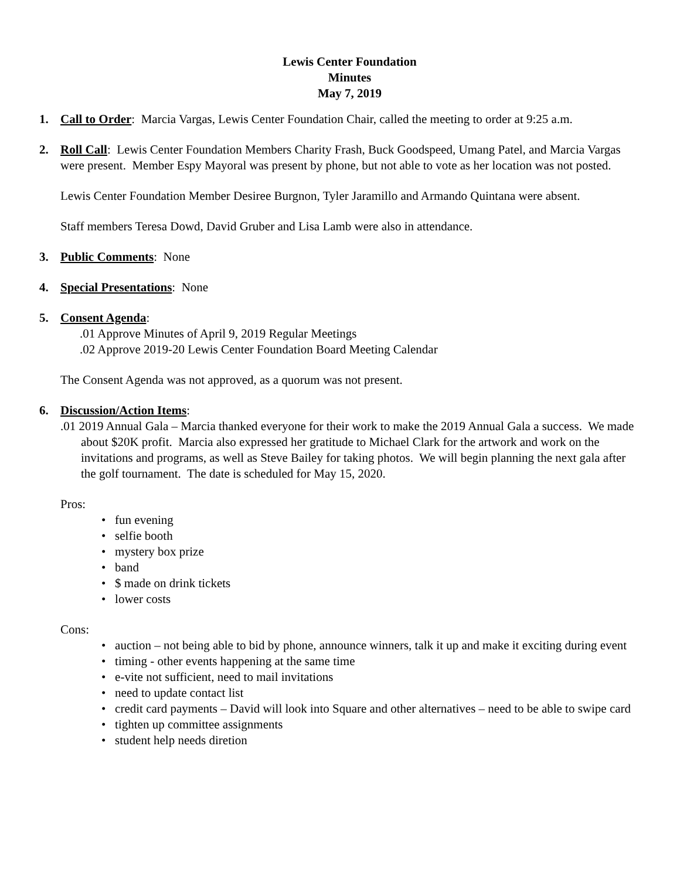Lewis Center Foundation
Minutes
May 7, 2019
1. Call to Order: Marcia Vargas, Lewis Center Foundation Chair, called the meeting to order at 9:25 a.m.
2. Roll Call: Lewis Center Foundation Members Charity Frash, Buck Goodspeed, Umang Patel, and Marcia Vargas were present. Member Espy Mayoral was present by phone, but not able to vote as her location was not posted.
Lewis Center Foundation Member Desiree Burgnon, Tyler Jaramillo and Armando Quintana were absent.
Staff members Teresa Dowd, David Gruber and Lisa Lamb were also in attendance.
3. Public Comments: None
4. Special Presentations: None
5. Consent Agenda:
.01 Approve Minutes of April 9, 2019 Regular Meetings
.02 Approve 2019-20 Lewis Center Foundation Board Meeting Calendar
The Consent Agenda was not approved, as a quorum was not present.
6. Discussion/Action Items:
.01 2019 Annual Gala – Marcia thanked everyone for their work to make the 2019 Annual Gala a success. We made about $20K profit. Marcia also expressed her gratitude to Michael Clark for the artwork and work on the invitations and programs, as well as Steve Bailey for taking photos. We will begin planning the next gala after the golf tournament. The date is scheduled for May 15, 2020.
Pros:
• fun evening
• selfie booth
• mystery box prize
• band
• $ made on drink tickets
• lower costs
Cons:
• auction – not being able to bid by phone, announce winners, talk it up and make it exciting during event
• timing - other events happening at the same time
• e-vite not sufficient, need to mail invitations
• need to update contact list
• credit card payments – David will look into Square and other alternatives – need to be able to swipe card
• tighten up committee assignments
• student help needs diretion